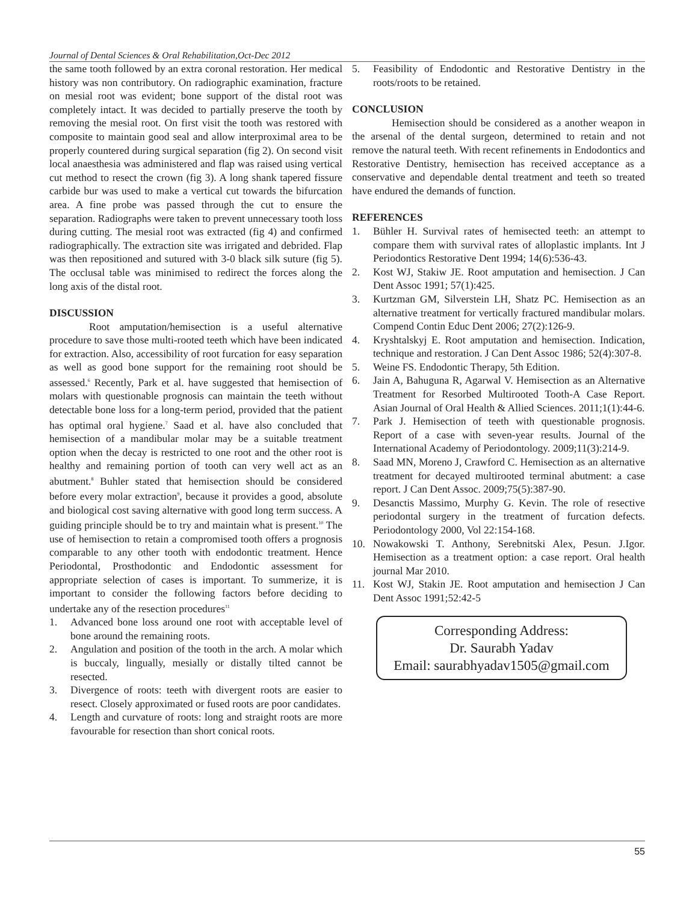Journal of Dental Sciences & Oral Rehabilitation,Oct-Dec 2012
the same tooth followed by an extra coronal restoration. Her medical history was non contributory. On radiographic examination, fracture on mesial root was evident; bone support of the distal root was completely intact. It was decided to partially preserve the tooth by removing the mesial root. On first visit the tooth was restored with composite to maintain good seal and allow interproximal area to be properly countered during surgical separation (fig 2). On second visit local anaesthesia was administered and flap was raised using vertical cut method to resect the crown (fig 3). A long shank tapered fissure carbide bur was used to make a vertical cut towards the bifurcation area. A fine probe was passed through the cut to ensure the separation. Radiographs were taken to prevent unnecessary tooth loss during cutting. The mesial root was extracted (fig 4) and confirmed radiographically. The extraction site was irrigated and debrided. Flap was then repositioned and sutured with 3-0 black silk suture (fig 5). The occlusal table was minimised to redirect the forces along the long axis of the distal root.
DISCUSSION
Root amputation/hemisection is a useful alternative procedure to save those multi-rooted teeth which have been indicated for extraction. Also, accessibility of root furcation for easy separation as well as good bone support for the remaining root should be assessed.<sup>6</sup> Recently, Park et al. have suggested that hemisection of molars with questionable prognosis can maintain the teeth without detectable bone loss for a long-term period, provided that the patient has optimal oral hygiene.<sup>7</sup> Saad et al. have also concluded that hemisection of a mandibular molar may be a suitable treatment option when the decay is restricted to one root and the other root is healthy and remaining portion of tooth can very well act as an abutment.<sup>8</sup> Buhler stated that hemisection should be considered before every molar extraction<sup>9</sup>, because it provides a good, absolute and biological cost saving alternative with good long term success. A guiding principle should be to try and maintain what is present.<sup>10</sup> The use of hemisection to retain a compromised tooth offers a prognosis comparable to any other tooth with endodontic treatment. Hence Periodontal, Prosthodontic and Endodontic assessment for appropriate selection of cases is important. To summerize, it is important to consider the following factors before deciding to undertake any of the resection procedures<sup>11</sup>
1. Advanced bone loss around one root with acceptable level of bone around the remaining roots.
2. Angulation and position of the tooth in the arch. A molar which is buccaly, lingually, mesially or distally tilted cannot be resected.
3. Divergence of roots: teeth with divergent roots are easier to resect. Closely approximated or fused roots are poor candidates.
4. Length and curvature of roots: long and straight roots are more favourable for resection than short conical roots.
5. Feasibility of Endodontic and Restorative Dentistry in the roots/roots to be retained.
CONCLUSION
Hemisection should be considered as a another weapon in the arsenal of the dental surgeon, determined to retain and not remove the natural teeth. With recent refinements in Endodontics and Restorative Dentistry, hemisection has received acceptance as a conservative and dependable dental treatment and teeth so treated have endured the demands of function.
REFERENCES
1. Bühler H. Survival rates of hemisected teeth: an attempt to compare them with survival rates of alloplastic implants. Int J Periodontics Restorative Dent 1994; 14(6):536-43.
2. Kost WJ, Stakiw JE. Root amputation and hemisection. J Can Dent Assoc 1991; 57(1):425.
3. Kurtzman GM, Silverstein LH, Shatz PC. Hemisection as an alternative treatment for vertically fractured mandibular molars. Compend Contin Educ Dent 2006; 27(2):126-9.
4. Kryshtalskyj E. Root amputation and hemisection. Indication, technique and restoration. J Can Dent Assoc 1986; 52(4):307-8.
5. Weine FS. Endodontic Therapy, 5th Edition.
6. Jain A, Bahuguna R, Agarwal V. Hemisection as an Alternative Treatment for Resorbed Multirooted Tooth-A Case Report. Asian Journal of Oral Health & Allied Sciences. 2011;1(1):44-6.
7. Park J. Hemisection of teeth with questionable prognosis. Report of a case with seven-year results. Journal of the International Academy of Periodontology. 2009;11(3):214-9.
8. Saad MN, Moreno J, Crawford C. Hemisection as an alternative treatment for decayed multirooted terminal abutment: a case report. J Can Dent Assoc. 2009;75(5):387-90.
9. Desanctis Massimo, Murphy G. Kevin. The role of resective periodontal surgery in the treatment of furcation defects. Periodontology 2000, Vol 22:154-168.
10. Nowakowski T. Anthony, Serebnitski Alex, Pesun. J.Igor. Hemisection as a treatment option: a case report. Oral health journal Mar 2010.
11. Kost WJ, Stakin JE. Root amputation and hemisection J Can Dent Assoc 1991;52:42-5
Corresponding Address:
Dr. Saurabh Yadav
Email: saurabhyadav1505@gmail.com
55